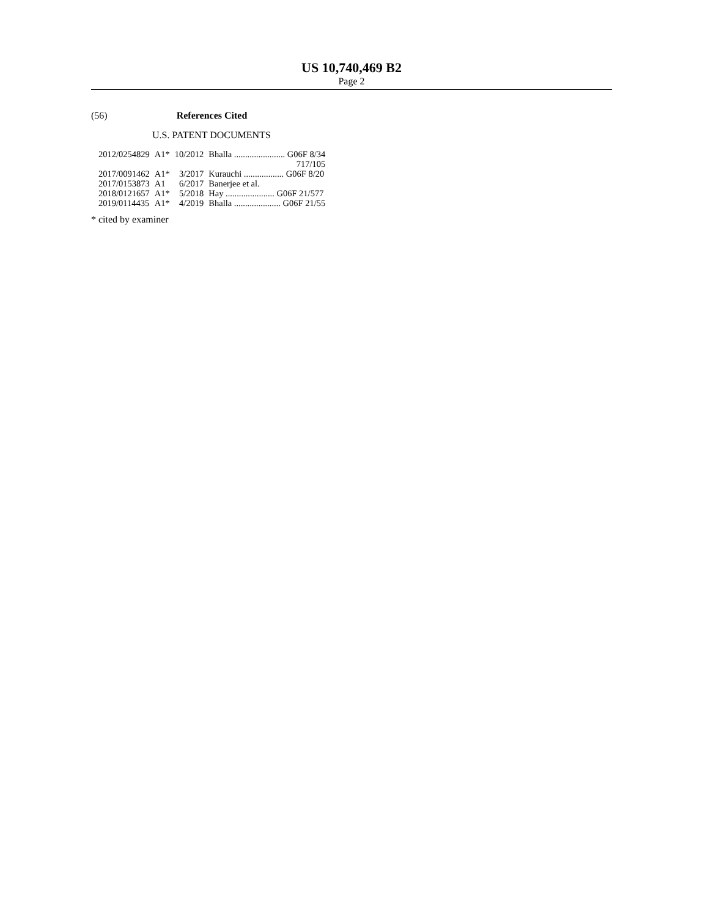US 10,740,469 B2
Page 2
(56) References Cited
U.S. PATENT DOCUMENTS
| 2012/0254829 | A1* | 10/2012 | Bhalla ....................... G06F 8/34 |
| | | | 717/105 |
| 2017/0091462 | A1* | 3/2017 | Kurauchi .................. G06F 8/20 |
| 2017/0153873 | A1 | 6/2017 | Banerjee et al. |
| 2018/0121657 | A1* | 5/2018 | Hay ...................... G06F 21/577 |
| 2019/0114435 | A1* | 4/2019 | Bhalla ..................... G06F 21/55 |
* cited by examiner